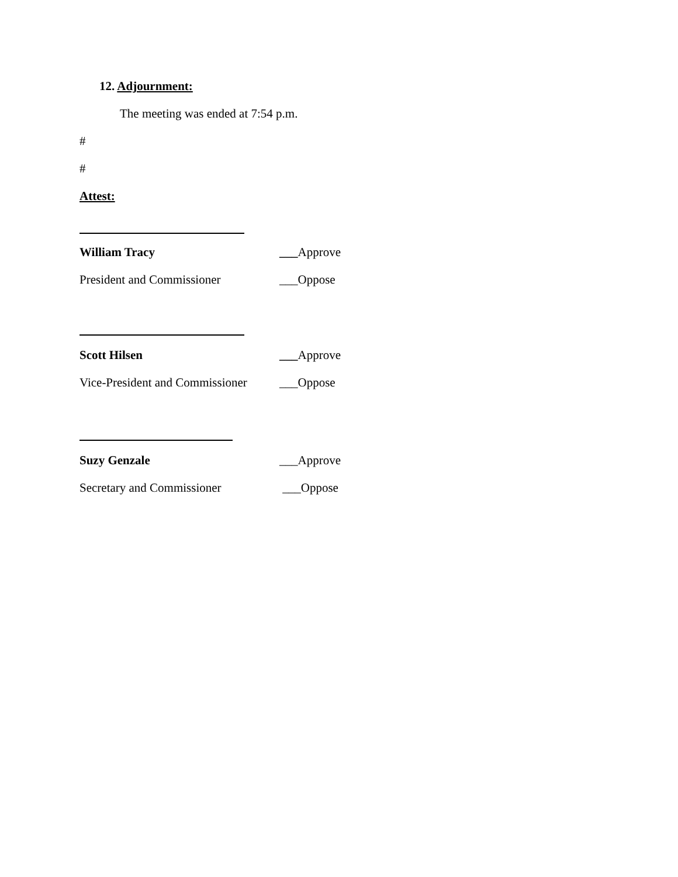12. Adjournment:
The meeting was ended at 7:54 p.m.
#
#
Attest:
William Tracy ___Approve
President and Commissioner ___Oppose
Scott Hilsen ___Approve
Vice-President and Commissioner ___Oppose
Suzy Genzale ___Approve
Secretary and Commissioner ___Oppose